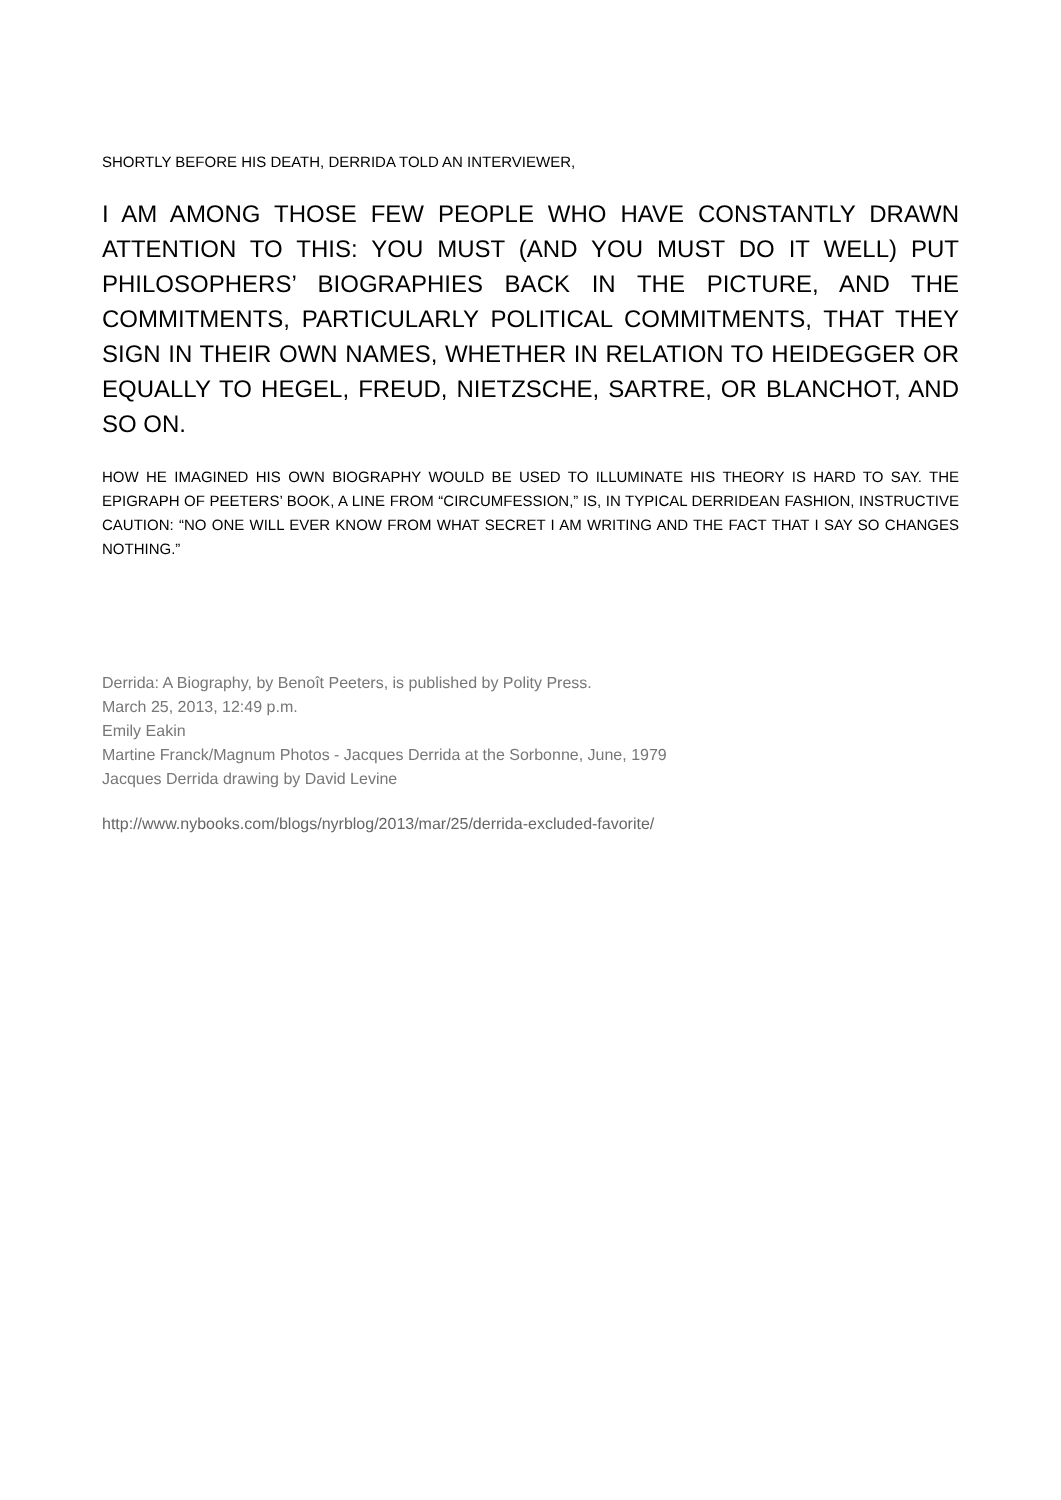SHORTLY BEFORE HIS DEATH, DERRIDA TOLD AN INTERVIEWER,
I AM AMONG THOSE FEW PEOPLE WHO HAVE CONSTANTLY DRAWN ATTENTION TO THIS: YOU MUST (AND YOU MUST DO IT WELL) PUT PHILOSOPHERS’ BIOGRAPHIES BACK IN THE PICTURE, AND THE COMMITMENTS, PARTICULARLY POLITICAL COMMITMENTS, THAT THEY SIGN IN THEIR OWN NAMES, WHETHER IN RELATION TO HEIDEGGER OR EQUALLY TO HEGEL, FREUD, NIETZSCHE, SARTRE, OR BLANCHOT, AND SO ON.
HOW HE IMAGINED HIS OWN BIOGRAPHY WOULD BE USED TO ILLUMINATE HIS THEORY IS HARD TO SAY. THE EPIGRAPH OF PEETERS’ BOOK, A LINE FROM “CIRCUMFESSION,” IS, IN TYPICAL DERRIDEAN FASHION, INSTRUCTIVE CAUTION: “NO ONE WILL EVER KNOW FROM WHAT SECRET I AM WRITING AND THE FACT THAT I SAY SO CHANGES NOTHING.”
Derrida: A Biography, by Benoît Peeters, is published by Polity Press.
March 25, 2013, 12:49 p.m.
Emily Eakin
Martine Franck/Magnum Photos - Jacques Derrida at the Sorbonne, June, 1979
Jacques Derrida drawing by David Levine
http://www.nybooks.com/blogs/nyrblog/2013/mar/25/derrida-excluded-favorite/